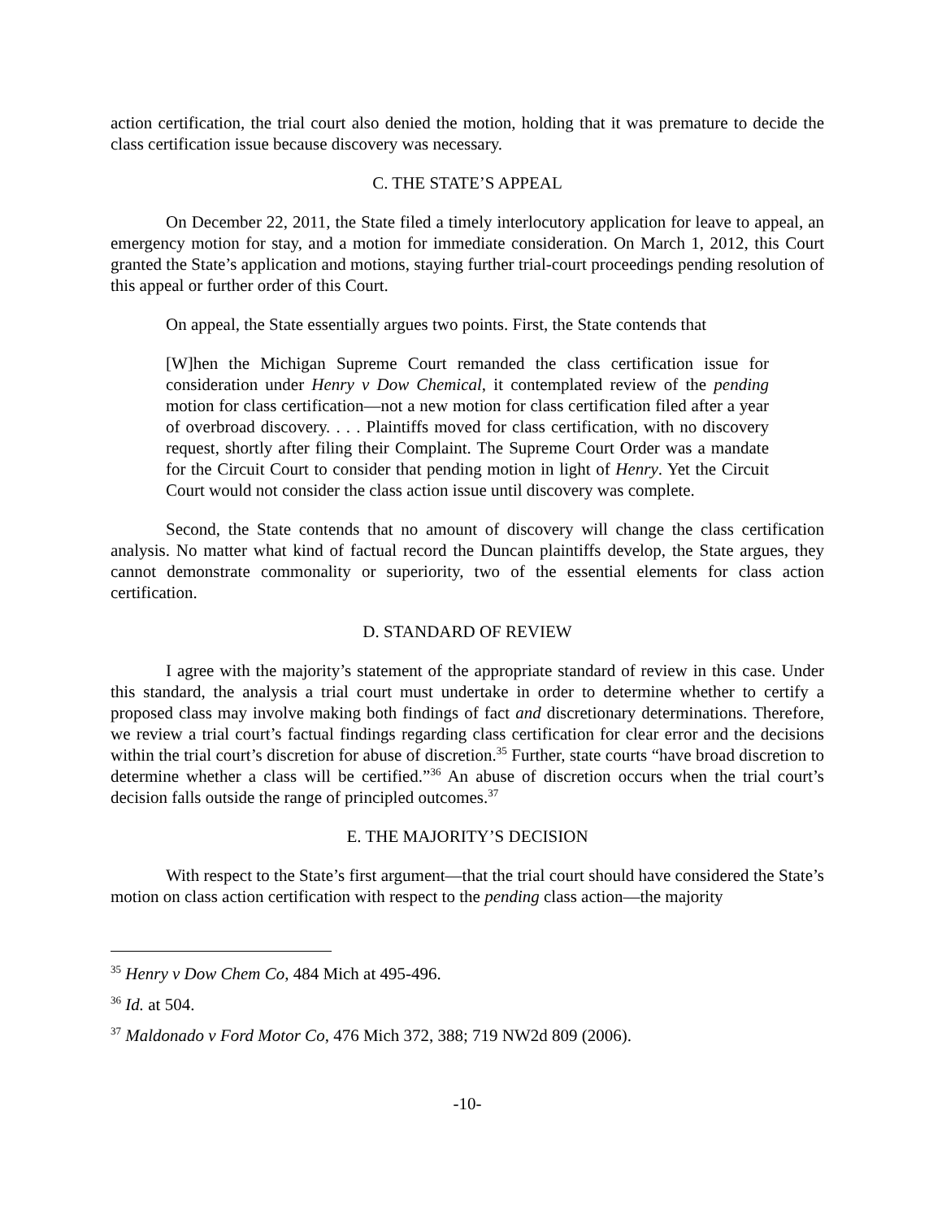action certification, the trial court also denied the motion, holding that it was premature to decide the class certification issue because discovery was necessary.
C. THE STATE’S APPEAL
On December 22, 2011, the State filed a timely interlocutory application for leave to appeal, an emergency motion for stay, and a motion for immediate consideration. On March 1, 2012, this Court granted the State’s application and motions, staying further trial-court proceedings pending resolution of this appeal or further order of this Court.
On appeal, the State essentially argues two points. First, the State contends that
[W]hen the Michigan Supreme Court remanded the class certification issue for consideration under Henry v Dow Chemical, it contemplated review of the pending motion for class certification—not a new motion for class certification filed after a year of overbroad discovery. . . . Plaintiffs moved for class certification, with no discovery request, shortly after filing their Complaint. The Supreme Court Order was a mandate for the Circuit Court to consider that pending motion in light of Henry. Yet the Circuit Court would not consider the class action issue until discovery was complete.
Second, the State contends that no amount of discovery will change the class certification analysis. No matter what kind of factual record the Duncan plaintiffs develop, the State argues, they cannot demonstrate commonality or superiority, two of the essential elements for class action certification.
D. STANDARD OF REVIEW
I agree with the majority’s statement of the appropriate standard of review in this case. Under this standard, the analysis a trial court must undertake in order to determine whether to certify a proposed class may involve making both findings of fact and discretionary determinations. Therefore, we review a trial court’s factual findings regarding class certification for clear error and the decisions within the trial court’s discretion for abuse of discretion.<sup>35</sup> Further, state courts “have broad discretion to determine whether a class will be certified.”<sup>36</sup> An abuse of discretion occurs when the trial court’s decision falls outside the range of principled outcomes.<sup>37</sup>
E. THE MAJORITY’S DECISION
With respect to the State’s first argument—that the trial court should have considered the State’s motion on class action certification with respect to the pending class action—the majority
<sup>35</sup> Henry v Dow Chem Co, 484 Mich at 495-496.
<sup>36</sup> Id. at 504.
<sup>37</sup> Maldonado v Ford Motor Co, 476 Mich 372, 388; 719 NW2d 809 (2006).
-10-